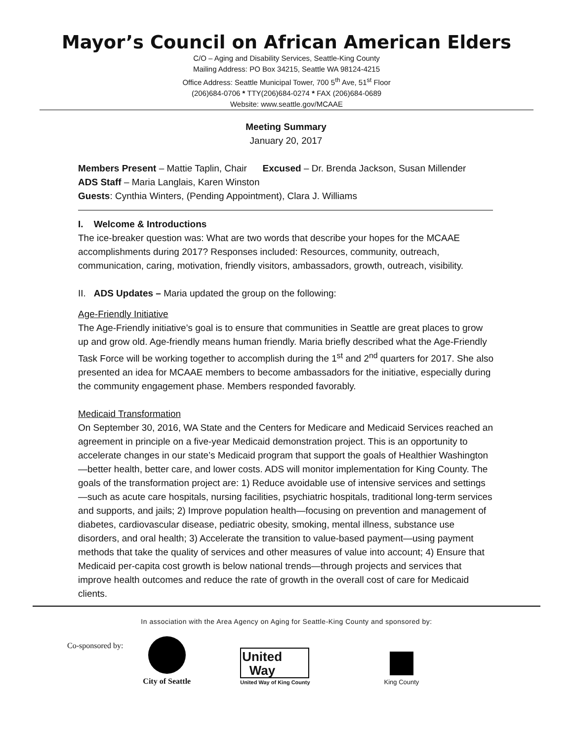Mayor’s Council on African American Elders
C/O – Aging and Disability Services, Seattle-King County
Mailing Address: PO Box 34215, Seattle WA 98124-4215
Office Address: Seattle Municipal Tower, 700 5<sup>th</sup> Ave, 51<sup>st</sup> Floor
(206)684-0706 * TTY(206)684-0274 * FAX (206)684-0689
Website: www.seattle.gov/MCAAE
Meeting Summary
January 20, 2017
Members Present – Mattie Taplin, Chair Excused – Dr. Brenda Jackson, Susan Millender
ADS Staff – Maria Langlais, Karen Winston
Guests: Cynthia Winters, (Pending Appointment), Clara J. Williams
I. Welcome & Introductions
The ice-breaker question was: What are two words that describe your hopes for the MCAAE accomplishments during 2017? Responses included: Resources, community, outreach, communication, caring, motivation, friendly visitors, ambassadors, growth, outreach, visibility.
II. ADS Updates – Maria updated the group on the following:
Age-Friendly Initiative
The Age-Friendly initiative’s goal is to ensure that communities in Seattle are great places to grow up and grow old. Age-friendly means human friendly. Maria briefly described what the Age-Friendly Task Force will be working together to accomplish during the 1<sup>st</sup> and 2<sup>nd</sup> quarters for 2017. She also presented an idea for MCAAE members to become ambassadors for the initiative, especially during the community engagement phase. Members responded favorably.
Medicaid Transformation
On September 30, 2016, WA State and the Centers for Medicare and Medicaid Services reached an agreement in principle on a five-year Medicaid demonstration project. This is an opportunity to accelerate changes in our state’s Medicaid program that support the goals of Healthier Washington—better health, better care, and lower costs. ADS will monitor implementation for King County. The goals of the transformation project are: 1) Reduce avoidable use of intensive services and settings—such as acute care hospitals, nursing facilities, psychiatric hospitals, traditional long-term services and supports, and jails; 2) Improve population health—focusing on prevention and management of diabetes, cardiovascular disease, pediatric obesity, smoking, mental illness, substance use disorders, and oral health; 3) Accelerate the transition to value-based payment—using payment methods that take the quality of services and other measures of value into account; 4) Ensure that Medicaid per-capita cost growth is below national trends—through projects and services that improve health outcomes and reduce the rate of growth in the overall cost of care for Medicaid clients.
In association with the Area Agency on Aging for Seattle-King County and sponsored by:
Co-sponsored by:
City of Seattle
United
Way
United Way of King County
King County